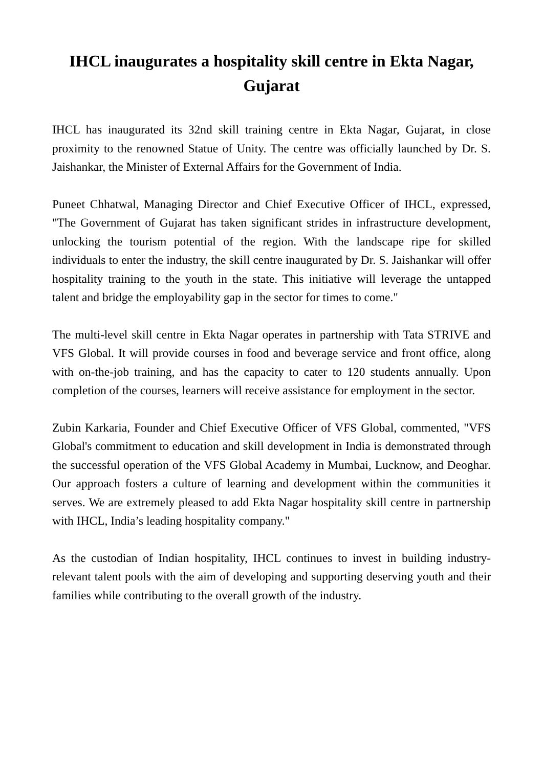IHCL inaugurates a hospitality skill centre in Ekta Nagar, Gujarat
IHCL has inaugurated its 32nd skill training centre in Ekta Nagar, Gujarat, in close proximity to the renowned Statue of Unity. The centre was officially launched by Dr. S. Jaishankar, the Minister of External Affairs for the Government of India.
Puneet Chhatwal, Managing Director and Chief Executive Officer of IHCL, expressed, "The Government of Gujarat has taken significant strides in infrastructure development, unlocking the tourism potential of the region. With the landscape ripe for skilled individuals to enter the industry, the skill centre inaugurated by Dr. S. Jaishankar will offer hospitality training to the youth in the state. This initiative will leverage the untapped talent and bridge the employability gap in the sector for times to come."
The multi-level skill centre in Ekta Nagar operates in partnership with Tata STRIVE and VFS Global. It will provide courses in food and beverage service and front office, along with on-the-job training, and has the capacity to cater to 120 students annually. Upon completion of the courses, learners will receive assistance for employment in the sector.
Zubin Karkaria, Founder and Chief Executive Officer of VFS Global, commented, "VFS Global's commitment to education and skill development in India is demonstrated through the successful operation of the VFS Global Academy in Mumbai, Lucknow, and Deoghar. Our approach fosters a culture of learning and development within the communities it serves. We are extremely pleased to add Ekta Nagar hospitality skill centre in partnership with IHCL, India’s leading hospitality company."
As the custodian of Indian hospitality, IHCL continues to invest in building industry-relevant talent pools with the aim of developing and supporting deserving youth and their families while contributing to the overall growth of the industry.